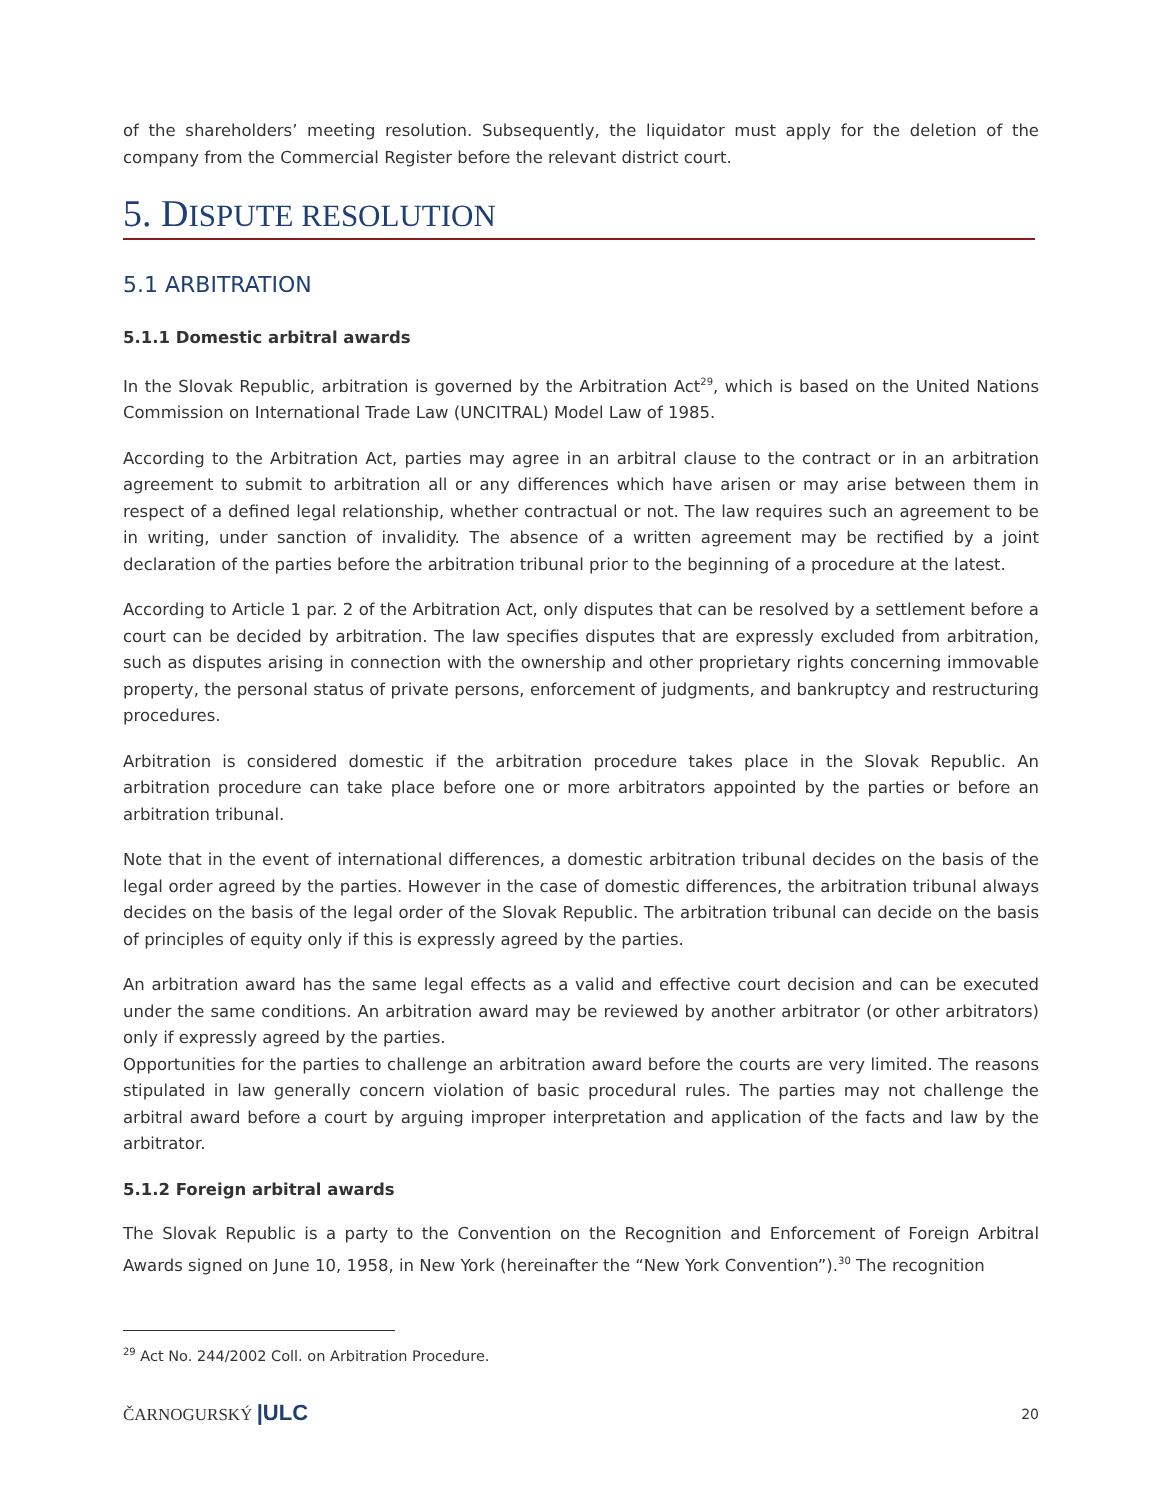of the shareholders’ meeting resolution. Subsequently, the liquidator must apply for the deletion of the company from the Commercial Register before the relevant district court.
5. DISPUTE RESOLUTION
5.1 ARBITRATION
5.1.1 Domestic arbitral awards
In the Slovak Republic, arbitration is governed by the Arbitration Act<sup>29</sup>, which is based on the United Nations Commission on International Trade Law (UNCITRAL) Model Law of 1985.
According to the Arbitration Act, parties may agree in an arbitral clause to the contract or in an arbitration agreement to submit to arbitration all or any differences which have arisen or may arise between them in respect of a defined legal relationship, whether contractual or not. The law requires such an agreement to be in writing, under sanction of invalidity. The absence of a written agreement may be rectified by a joint declaration of the parties before the arbitration tribunal prior to the beginning of a procedure at the latest.
According to Article 1 par. 2 of the Arbitration Act, only disputes that can be resolved by a settlement before a court can be decided by arbitration. The law specifies disputes that are expressly excluded from arbitration, such as disputes arising in connection with the ownership and other proprietary rights concerning immovable property, the personal status of private persons, enforcement of judgments, and bankruptcy and restructuring procedures.
Arbitration is considered domestic if the arbitration procedure takes place in the Slovak Republic. An arbitration procedure can take place before one or more arbitrators appointed by the parties or before an arbitration tribunal.
Note that in the event of international differences, a domestic arbitration tribunal decides on the basis of the legal order agreed by the parties. However in the case of domestic differences, the arbitration tribunal always decides on the basis of the legal order of the Slovak Republic. The arbitration tribunal can decide on the basis of principles of equity only if this is expressly agreed by the parties.
An arbitration award has the same legal effects as a valid and effective court decision and can be executed under the same conditions. An arbitration award may be reviewed by another arbitrator (or other arbitrators) only if expressly agreed by the parties.
Opportunities for the parties to challenge an arbitration award before the courts are very limited. The reasons stipulated in law generally concern violation of basic procedural rules. The parties may not challenge the arbitral award before a court by arguing improper interpretation and application of the facts and law by the arbitrator.
5.1.2 Foreign arbitral awards
The Slovak Republic is a party to the Convention on the Recognition and Enforcement of Foreign Arbitral Awards signed on June 10, 1958, in New York (hereinafter the “New York Convention”).<sup>30</sup> The recognition
<sup>29</sup> Act No. 244/2002 Coll. on Arbitration Procedure.
ČARNOGURSKÝ |ULC 20